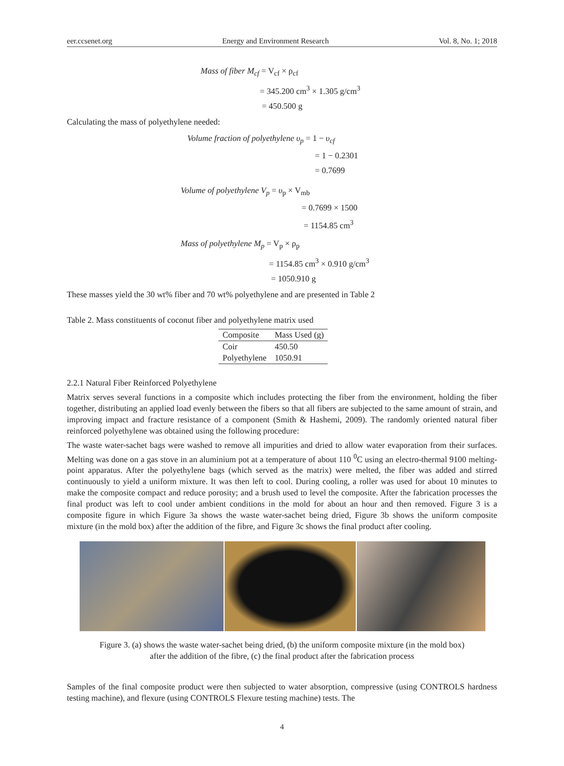eer.ccsenet.org Energy and Environment Research Vol. 8, No. 1; 2018
Mass of fiber M<sub>cf</sub> = V<sub>cf</sub> × ρ<sub>cf</sub>
= 345.200 cm<sup>3</sup> × 1.305 g/cm<sup>3</sup>
= 450.500 g
Calculating the mass of polyethylene needed:
Volume fraction of polyethylene υ<sub>p</sub> = 1 − υ<sub>cf</sub>
= 1 − 0.2301
= 0.7699
Volume of polyethylene V<sub>p</sub> = υ<sub>p</sub> × V<sub>mb</sub>
= 0.7699 × 1500
= 1154.85 cm<sup>3</sup>
Mass of polyethylene M<sub>p</sub> = V<sub>p</sub> × ρ<sub>p</sub>
= 1154.85 cm<sup>3</sup> × 0.910 g/cm<sup>3</sup>
= 1050.910 g
These masses yield the 30 wt% fiber and 70 wt% polyethylene and are presented in Table 2
Table 2. Mass constituents of coconut fiber and polyethylene matrix used
| Composite | Mass Used (g) |
| --- | --- |
| Coir | 450.50 |
| Polyethylene | 1050.91 |
2.2.1 Natural Fiber Reinforced Polyethylene
Matrix serves several functions in a composite which includes protecting the fiber from the environment, holding the fiber together, distributing an applied load evenly between the fibers so that all fibers are subjected to the same amount of strain, and improving impact and fracture resistance of a component (Smith & Hashemi, 2009). The randomly oriented natural fiber reinforced polyethylene was obtained using the following procedure:
The waste water-sachet bags were washed to remove all impurities and dried to allow water evaporation from their surfaces. Melting was done on a gas stove in an aluminium pot at a temperature of about 110 <sup>0</sup>C using an electro-thermal 9100 melting-point apparatus. After the polyethylene bags (which served as the matrix) were melted, the fiber was added and stirred continuously to yield a uniform mixture. It was then left to cool. During cooling, a roller was used for about 10 minutes to make the composite compact and reduce porosity; and a brush used to level the composite. After the fabrication processes the final product was left to cool under ambient conditions in the mold for about an hour and then removed. Figure 3 is a composite figure in which Figure 3a shows the waste water-sachet being dried, Figure 3b shows the uniform composite mixture (in the mold box) after the addition of the fibre, and Figure 3c shows the final product after cooling.
Figure 3. (a) shows the waste water-sachet being dried, (b) the uniform composite mixture (in the mold box)
after the addition of the fibre, (c) the final product after the fabrication process
Samples of the final composite product were then subjected to water absorption, compressive (using CONTROLS hardness testing machine), and flexure (using CONTROLS Flexure testing machine) tests. The
4